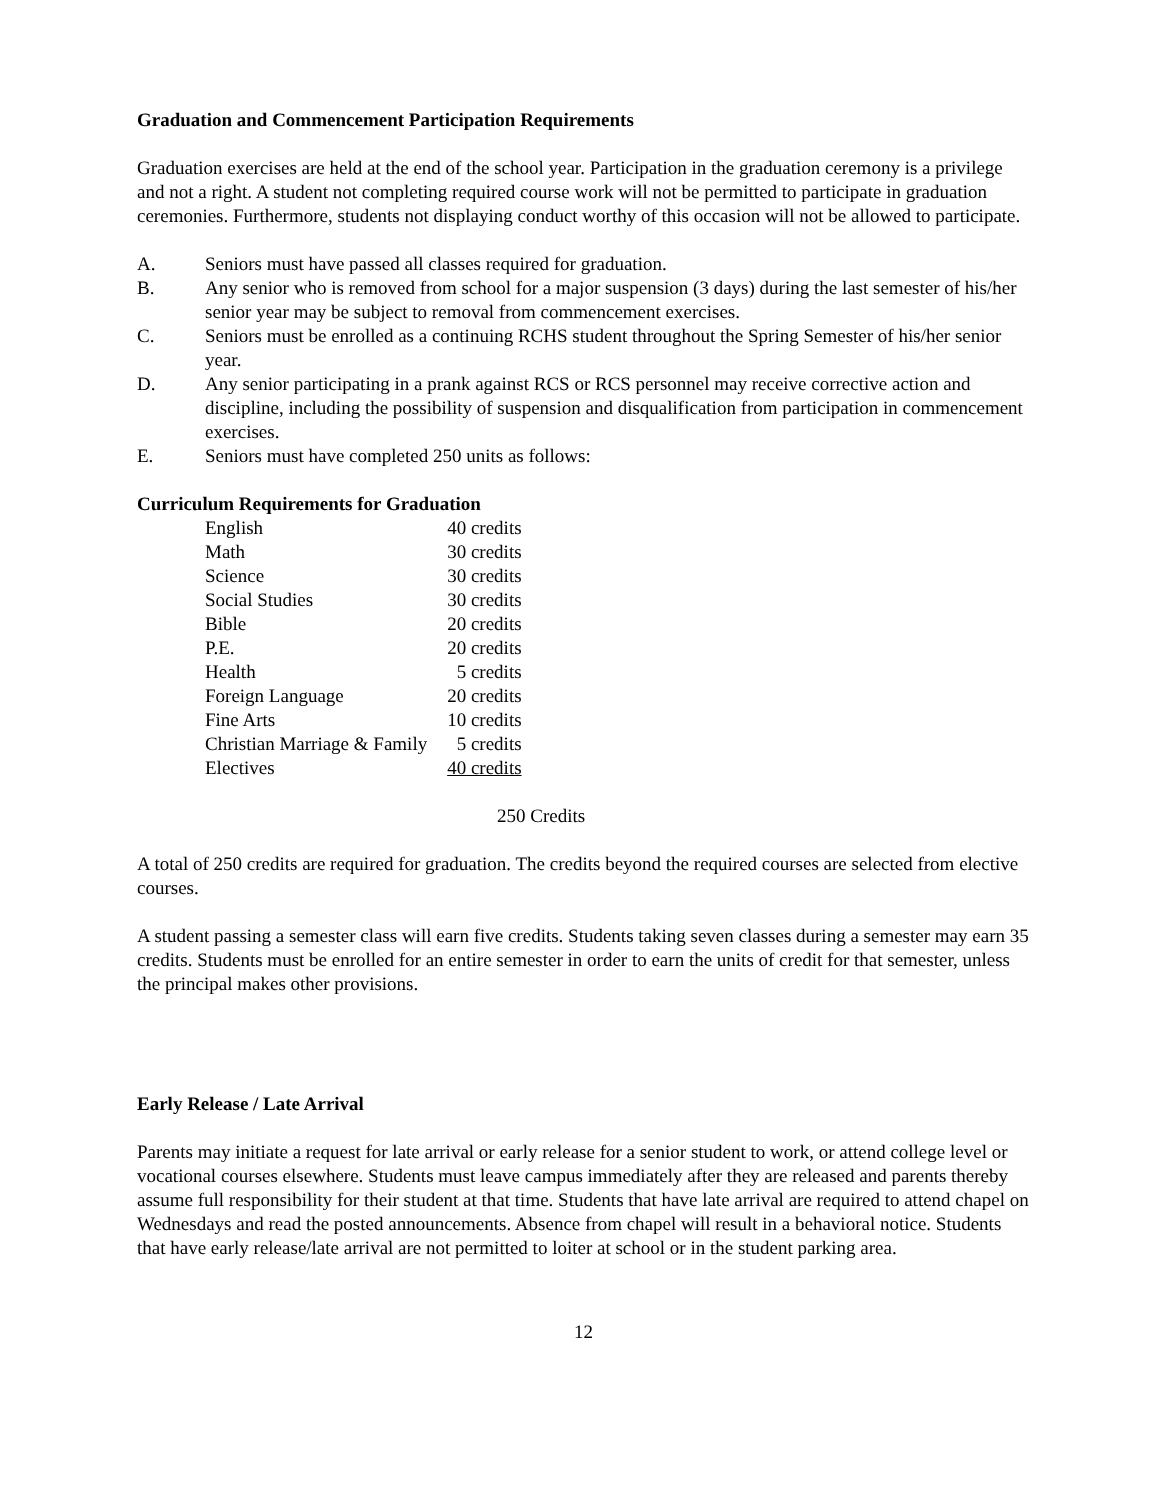Graduation and Commencement Participation Requirements
Graduation exercises are held at the end of the school year. Participation in the graduation ceremony is a privilege and not a right. A student not completing required course work will not be permitted to participate in graduation ceremonies. Furthermore, students not displaying conduct worthy of this occasion will not be allowed to participate.
A. Seniors must have passed all classes required for graduation.
B. Any senior who is removed from school for a major suspension (3 days) during the last semester of his/her senior year may be subject to removal from commencement exercises.
C. Seniors must be enrolled as a continuing RCHS student throughout the Spring Semester of his/her senior year.
D. Any senior participating in a prank against RCS or RCS personnel may receive corrective action and discipline, including the possibility of suspension and disqualification from participation in commencement exercises.
E. Seniors must have completed 250 units as follows:
Curriculum Requirements for Graduation
| English | 40 credits |
| Math | 30 credits |
| Science | 30 credits |
| Social Studies | 30 credits |
| Bible | 20 credits |
| P.E. | 20 credits |
| Health | 5 credits |
| Foreign Language | 20 credits |
| Fine Arts | 10 credits |
| Christian Marriage & Family | 5 credits |
| Electives | 40 credits |
250 Credits
A total of 250 credits are required for graduation. The credits beyond the required courses are selected from elective courses.
A student passing a semester class will earn five credits. Students taking seven classes during a semester may earn 35 credits. Students must be enrolled for an entire semester in order to earn the units of credit for that semester, unless the principal makes other provisions.
Early Release / Late Arrival
Parents may initiate a request for late arrival or early release for a senior student to work, or attend college level or vocational courses elsewhere. Students must leave campus immediately after they are released and parents thereby assume full responsibility for their student at that time. Students that have late arrival are required to attend chapel on Wednesdays and read the posted announcements. Absence from chapel will result in a behavioral notice. Students that have early release/late arrival are not permitted to loiter at school or in the student parking area.
12